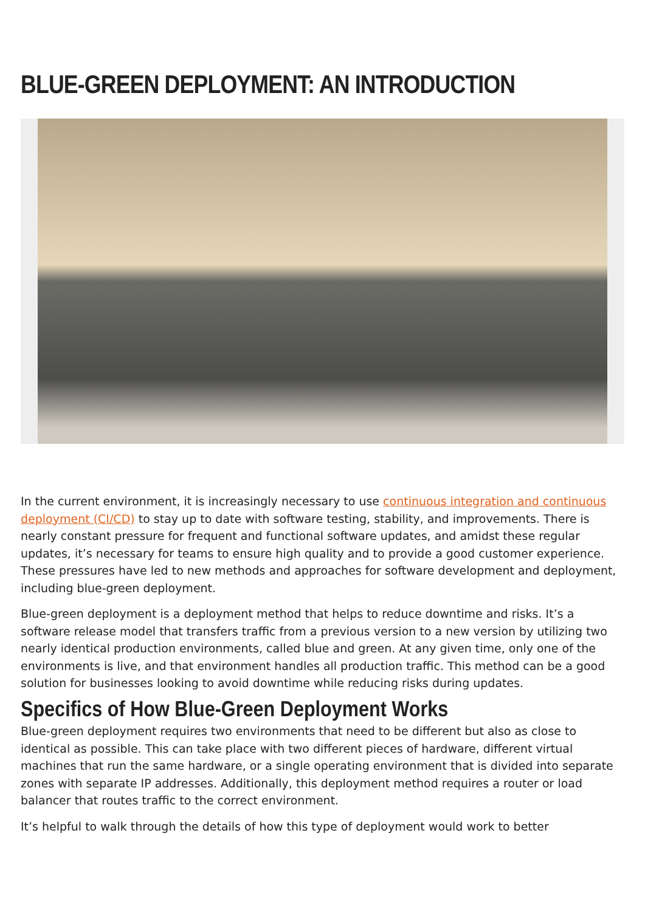BLUE-GREEN DEPLOYMENT: AN INTRODUCTION
In the current environment, it is increasingly necessary to use continuous integration and continuous deployment (CI/CD) to stay up to date with software testing, stability, and improvements. There is nearly constant pressure for frequent and functional software updates, and amidst these regular updates, it’s necessary for teams to ensure high quality and to provide a good customer experience. These pressures have led to new methods and approaches for software development and deployment, including blue-green deployment.
Blue-green deployment is a deployment method that helps to reduce downtime and risks. It’s a software release model that transfers traffic from a previous version to a new version by utilizing two nearly identical production environments, called blue and green. At any given time, only one of the environments is live, and that environment handles all production traffic. This method can be a good solution for businesses looking to avoid downtime while reducing risks during updates.
Specifics of How Blue-Green Deployment Works
Blue-green deployment requires two environments that need to be different but also as close to identical as possible. This can take place with two different pieces of hardware, different virtual machines that run the same hardware, or a single operating environment that is divided into separate zones with separate IP addresses. Additionally, this deployment method requires a router or load balancer that routes traffic to the correct environment.
It’s helpful to walk through the details of how this type of deployment would work to better